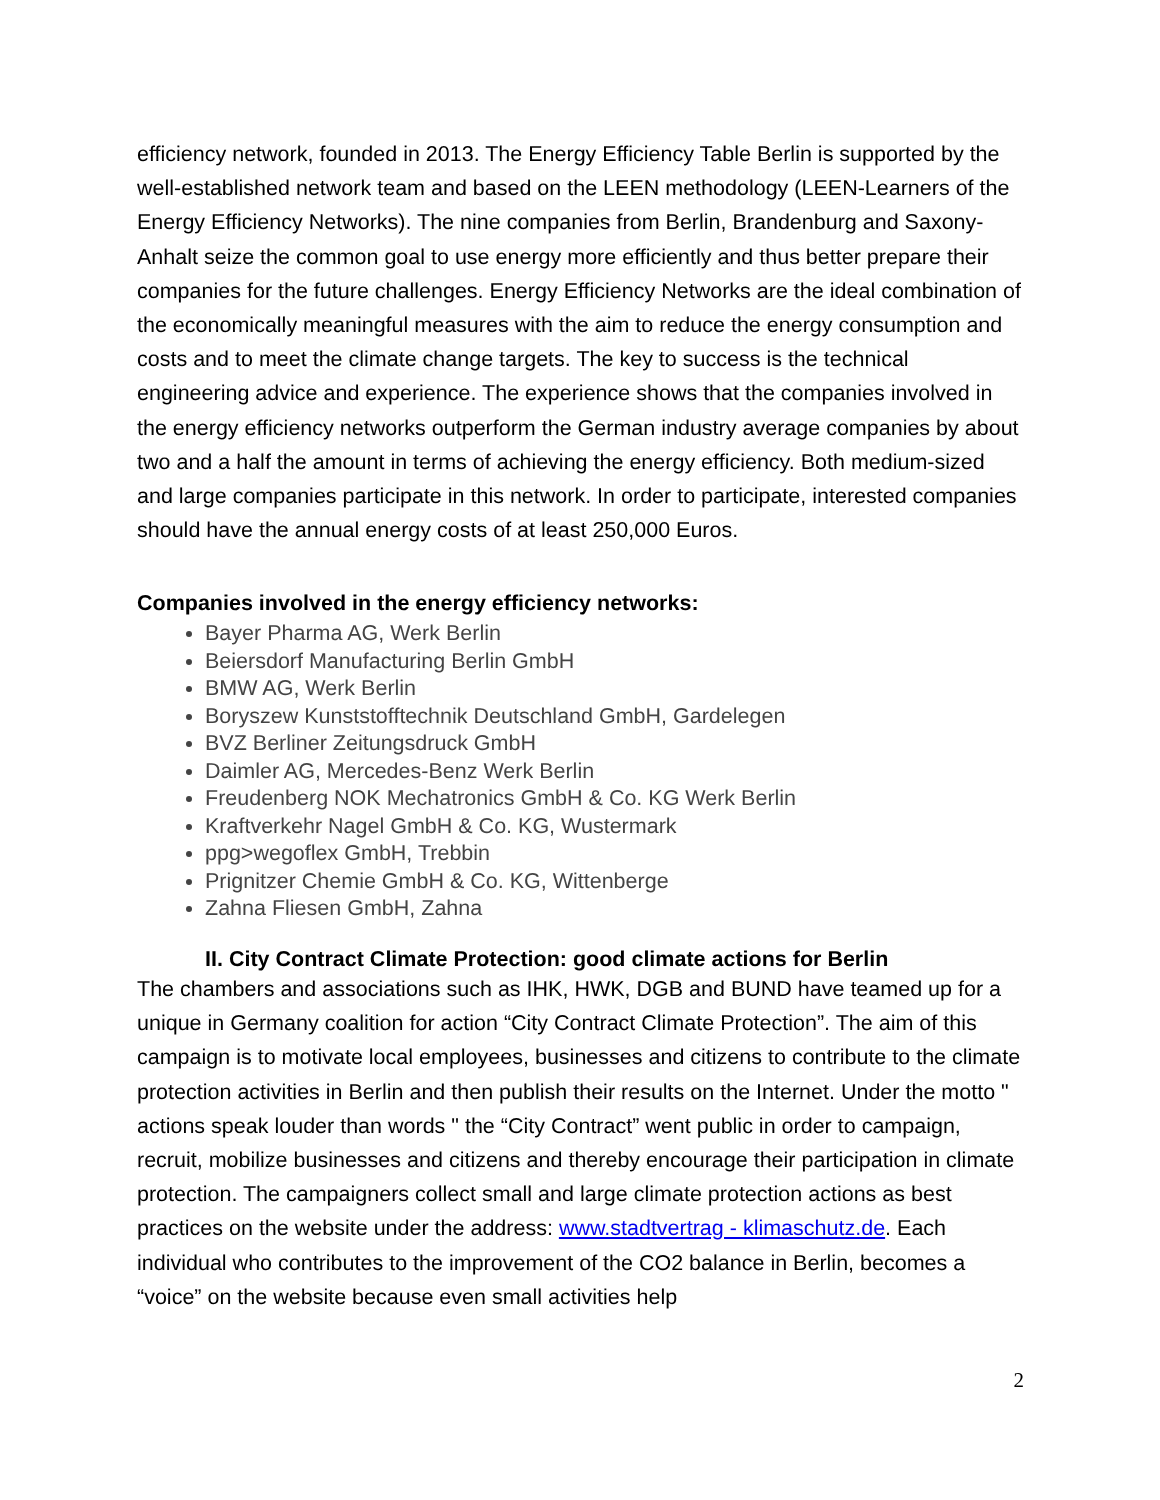efficiency network, founded in 2013. The Energy Efficiency Table Berlin is supported by the well-established network team and based on the LEEN methodology (LEEN-Learners of the Energy Efficiency Networks). The nine companies from Berlin, Brandenburg and Saxony-Anhalt seize the common goal to use energy more efficiently and thus better prepare their companies for the future challenges. Energy Efficiency Networks are the ideal combination of the economically meaningful measures with the aim to reduce the energy consumption and costs and to meet the climate change targets. The key to success is the technical engineering advice and experience. The experience shows that the companies involved in the energy efficiency networks outperform the German industry average companies by about two and a half the amount in terms of achieving the energy efficiency. Both medium-sized and large companies participate in this network. In order to participate, interested companies should have the annual energy costs of at least 250,000 Euros.
Companies involved in the energy efficiency networks:
Bayer Pharma AG, Werk Berlin
Beiersdorf Manufacturing Berlin GmbH
BMW AG, Werk Berlin
Boryszew Kunststofftechnik Deutschland GmbH, Gardelegen
BVZ Berliner Zeitungsdruck GmbH
Daimler AG, Mercedes-Benz Werk Berlin
Freudenberg NOK Mechatronics GmbH & Co. KG Werk Berlin
Kraftverkehr Nagel GmbH & Co. KG, Wustermark
ppg>wegoflex GmbH, Trebbin
Prignitzer Chemie GmbH & Co. KG, Wittenberge
Zahna Fliesen GmbH, Zahna
II. City Contract Climate Protection: good climate actions for Berlin
The chambers and associations such as IHK, HWK, DGB and BUND have teamed up for a unique in Germany coalition for action “City Contract Climate Protection”. The aim of this campaign is to motivate local employees, businesses and citizens to contribute to the climate protection activities in Berlin and then publish their results on the Internet. Under the motto " actions speak louder than words " the “City Contract” went public in order to campaign, recruit, mobilize businesses and citizens and thereby encourage their participation in climate protection. The campaigners collect small and large climate protection actions as best practices on the website under the address: www.stadtvertrag - klimaschutz.de. Each individual who contributes to the improvement of the CO2 balance in Berlin, becomes a “voice” on the website because even small activities help
2